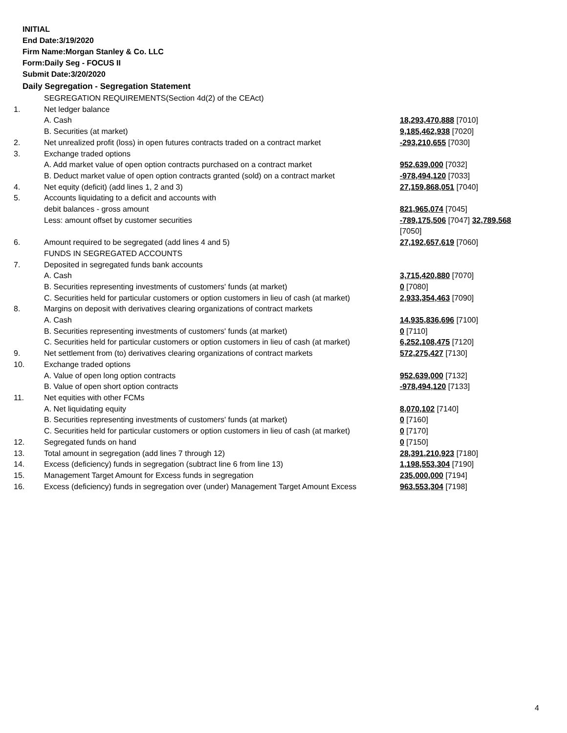INITIAL
End Date:3/19/2020
Firm Name:Morgan Stanley & Co. LLC
Form:Daily Seg - FOCUS II
Submit Date:3/20/2020
Daily Segregation - Segregation Statement
| | SEGREGATION REQUIREMENTS(Section 4d(2) of the CEAct) | |
| 1. | Net ledger balance | |
| | A. Cash | 18,293,470,888 [7010] |
| | B. Securities (at market) | 9,185,462,938 [7020] |
| 2. | Net unrealized profit (loss) in open futures contracts traded on a contract market | -293,210,655 [7030] |
| 3. | Exchange traded options | |
| | A. Add market value of open option contracts purchased on a contract market | 952,639,000 [7032] |
| | B. Deduct market value of open option contracts granted (sold) on a contract market | -978,494,120 [7033] |
| 4. | Net equity (deficit) (add lines 1, 2 and 3) | 27,159,868,051 [7040] |
| 5. | Accounts liquidating to a deficit and accounts with | |
| | debit balances - gross amount | 821,965,074 [7045] |
| | Less: amount offset by customer securities | -789,175,506 [7047] 32,789,568 [7050] |
| 6. | Amount required to be segregated (add lines 4 and 5) | 27,192,657,619 [7060] |
| | FUNDS IN SEGREGATED ACCOUNTS | |
| 7. | Deposited in segregated funds bank accounts | |
| | A. Cash | 3,715,420,880 [7070] |
| | B. Securities representing investments of customers' funds (at market) | 0 [7080] |
| | C. Securities held for particular customers or option customers in lieu of cash (at market) | 2,933,354,463 [7090] |
| 8. | Margins on deposit with derivatives clearing organizations of contract markets | |
| | A. Cash | 14,935,836,696 [7100] |
| | B. Securities representing investments of customers' funds (at market) | 0 [7110] |
| | C. Securities held for particular customers or option customers in lieu of cash (at market) | 6,252,108,475 [7120] |
| 9. | Net settlement from (to) derivatives clearing organizations of contract markets | 572,275,427 [7130] |
| 10. | Exchange traded options | |
| | A. Value of open long option contracts | 952,639,000 [7132] |
| | B. Value of open short option contracts | -978,494,120 [7133] |
| 11. | Net equities with other FCMs | |
| | A. Net liquidating equity | 8,070,102 [7140] |
| | B. Securities representing investments of customers' funds (at market) | 0 [7160] |
| | C. Securities held for particular customers or option customers in lieu of cash (at market) | 0 [7170] |
| 12. | Segregated funds on hand | 0 [7150] |
| 13. | Total amount in segregation (add lines 7 through 12) | 28,391,210,923 [7180] |
| 14. | Excess (deficiency) funds in segregation (subtract line 6 from line 13) | 1,198,553,304 [7190] |
| 15. | Management Target Amount for Excess funds in segregation | 235,000,000 [7194] |
| 16. | Excess (deficiency) funds in segregation over (under) Management Target Amount Excess | 963,553,304 [7198] |
4